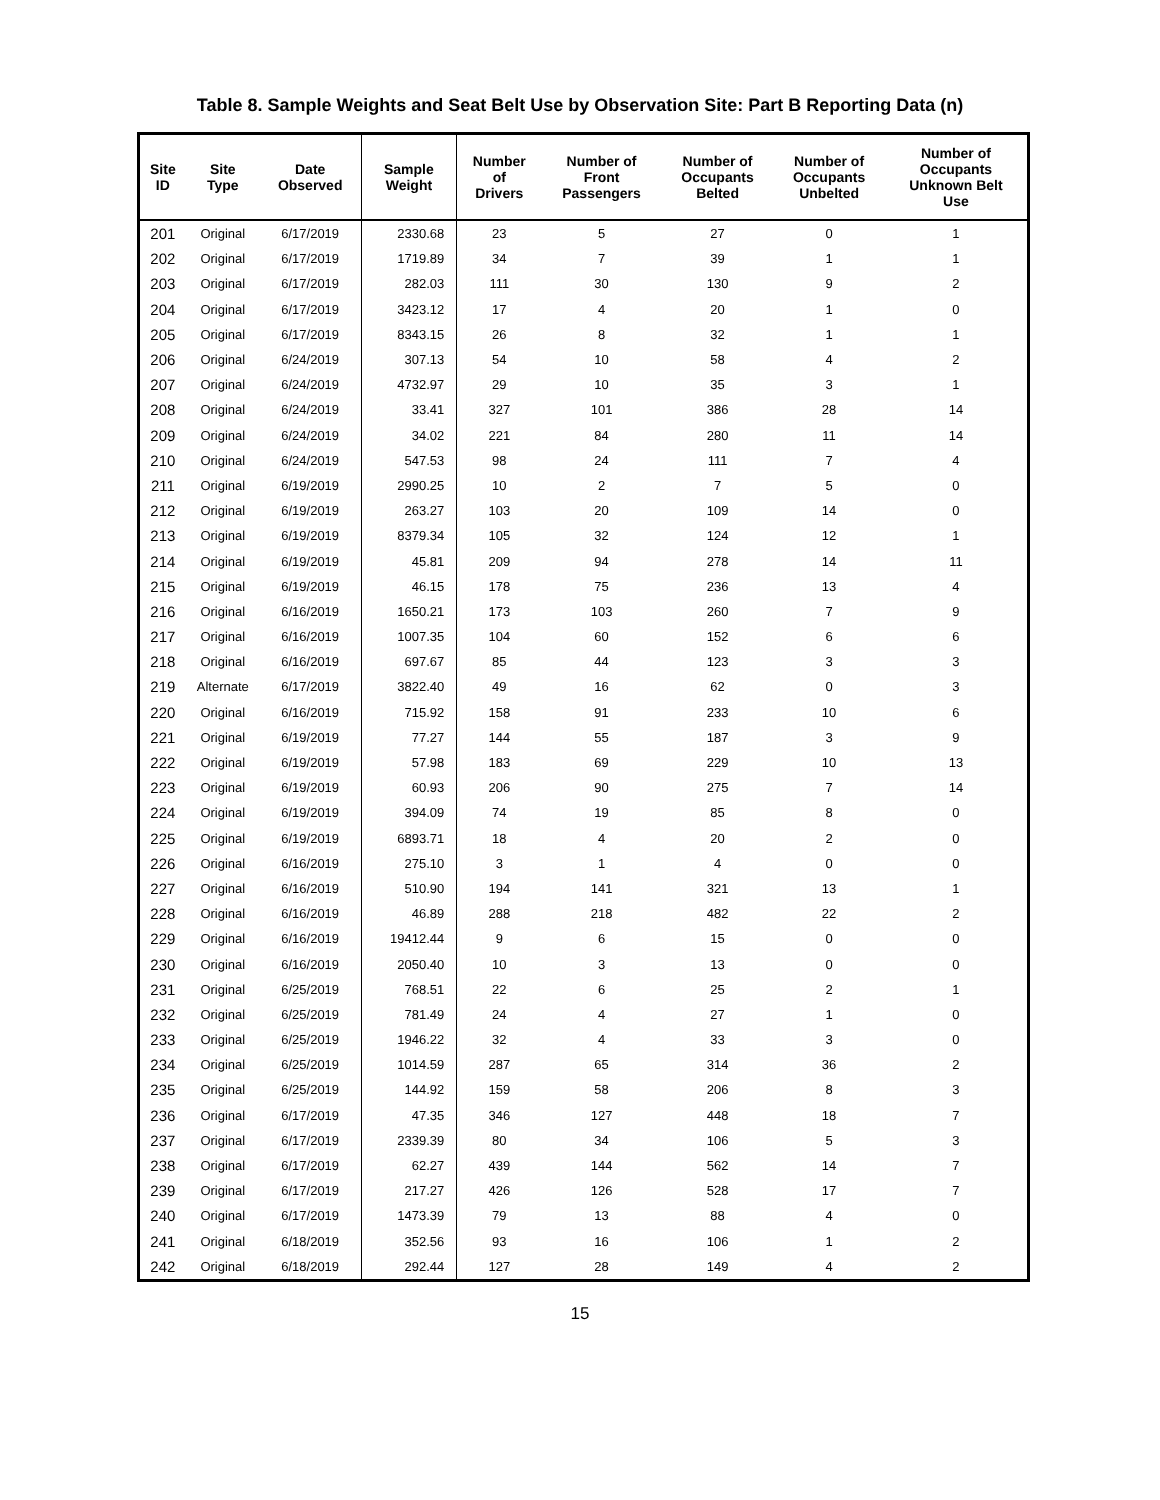Table 8. Sample Weights and Seat Belt Use by Observation Site: Part B Reporting Data (n)
| Site ID | Site Type | Date Observed | Sample Weight | Number of Drivers | Number of Front Passengers | Number of Occupants Belted | Number of Occupants Unbelted | Number of Occupants Unknown Belt Use |
| --- | --- | --- | --- | --- | --- | --- | --- | --- |
| 201 | Original | 6/17/2019 | 2330.68 | 23 | 5 | 27 | 0 | 1 |
| 202 | Original | 6/17/2019 | 1719.89 | 34 | 7 | 39 | 1 | 1 |
| 203 | Original | 6/17/2019 | 282.03 | 111 | 30 | 130 | 9 | 2 |
| 204 | Original | 6/17/2019 | 3423.12 | 17 | 4 | 20 | 1 | 0 |
| 205 | Original | 6/17/2019 | 8343.15 | 26 | 8 | 32 | 1 | 1 |
| 206 | Original | 6/24/2019 | 307.13 | 54 | 10 | 58 | 4 | 2 |
| 207 | Original | 6/24/2019 | 4732.97 | 29 | 10 | 35 | 3 | 1 |
| 208 | Original | 6/24/2019 | 33.41 | 327 | 101 | 386 | 28 | 14 |
| 209 | Original | 6/24/2019 | 34.02 | 221 | 84 | 280 | 11 | 14 |
| 210 | Original | 6/24/2019 | 547.53 | 98 | 24 | 111 | 7 | 4 |
| 211 | Original | 6/19/2019 | 2990.25 | 10 | 2 | 7 | 5 | 0 |
| 212 | Original | 6/19/2019 | 263.27 | 103 | 20 | 109 | 14 | 0 |
| 213 | Original | 6/19/2019 | 8379.34 | 105 | 32 | 124 | 12 | 1 |
| 214 | Original | 6/19/2019 | 45.81 | 209 | 94 | 278 | 14 | 11 |
| 215 | Original | 6/19/2019 | 46.15 | 178 | 75 | 236 | 13 | 4 |
| 216 | Original | 6/16/2019 | 1650.21 | 173 | 103 | 260 | 7 | 9 |
| 217 | Original | 6/16/2019 | 1007.35 | 104 | 60 | 152 | 6 | 6 |
| 218 | Original | 6/16/2019 | 697.67 | 85 | 44 | 123 | 3 | 3 |
| 219 | Alternate | 6/17/2019 | 3822.40 | 49 | 16 | 62 | 0 | 3 |
| 220 | Original | 6/16/2019 | 715.92 | 158 | 91 | 233 | 10 | 6 |
| 221 | Original | 6/19/2019 | 77.27 | 144 | 55 | 187 | 3 | 9 |
| 222 | Original | 6/19/2019 | 57.98 | 183 | 69 | 229 | 10 | 13 |
| 223 | Original | 6/19/2019 | 60.93 | 206 | 90 | 275 | 7 | 14 |
| 224 | Original | 6/19/2019 | 394.09 | 74 | 19 | 85 | 8 | 0 |
| 225 | Original | 6/19/2019 | 6893.71 | 18 | 4 | 20 | 2 | 0 |
| 226 | Original | 6/16/2019 | 275.10 | 3 | 1 | 4 | 0 | 0 |
| 227 | Original | 6/16/2019 | 510.90 | 194 | 141 | 321 | 13 | 1 |
| 228 | Original | 6/16/2019 | 46.89 | 288 | 218 | 482 | 22 | 2 |
| 229 | Original | 6/16/2019 | 19412.44 | 9 | 6 | 15 | 0 | 0 |
| 230 | Original | 6/16/2019 | 2050.40 | 10 | 3 | 13 | 0 | 0 |
| 231 | Original | 6/25/2019 | 768.51 | 22 | 6 | 25 | 2 | 1 |
| 232 | Original | 6/25/2019 | 781.49 | 24 | 4 | 27 | 1 | 0 |
| 233 | Original | 6/25/2019 | 1946.22 | 32 | 4 | 33 | 3 | 0 |
| 234 | Original | 6/25/2019 | 1014.59 | 287 | 65 | 314 | 36 | 2 |
| 235 | Original | 6/25/2019 | 144.92 | 159 | 58 | 206 | 8 | 3 |
| 236 | Original | 6/17/2019 | 47.35 | 346 | 127 | 448 | 18 | 7 |
| 237 | Original | 6/17/2019 | 2339.39 | 80 | 34 | 106 | 5 | 3 |
| 238 | Original | 6/17/2019 | 62.27 | 439 | 144 | 562 | 14 | 7 |
| 239 | Original | 6/17/2019 | 217.27 | 426 | 126 | 528 | 17 | 7 |
| 240 | Original | 6/17/2019 | 1473.39 | 79 | 13 | 88 | 4 | 0 |
| 241 | Original | 6/18/2019 | 352.56 | 93 | 16 | 106 | 1 | 2 |
| 242 | Original | 6/18/2019 | 292.44 | 127 | 28 | 149 | 4 | 2 |
15